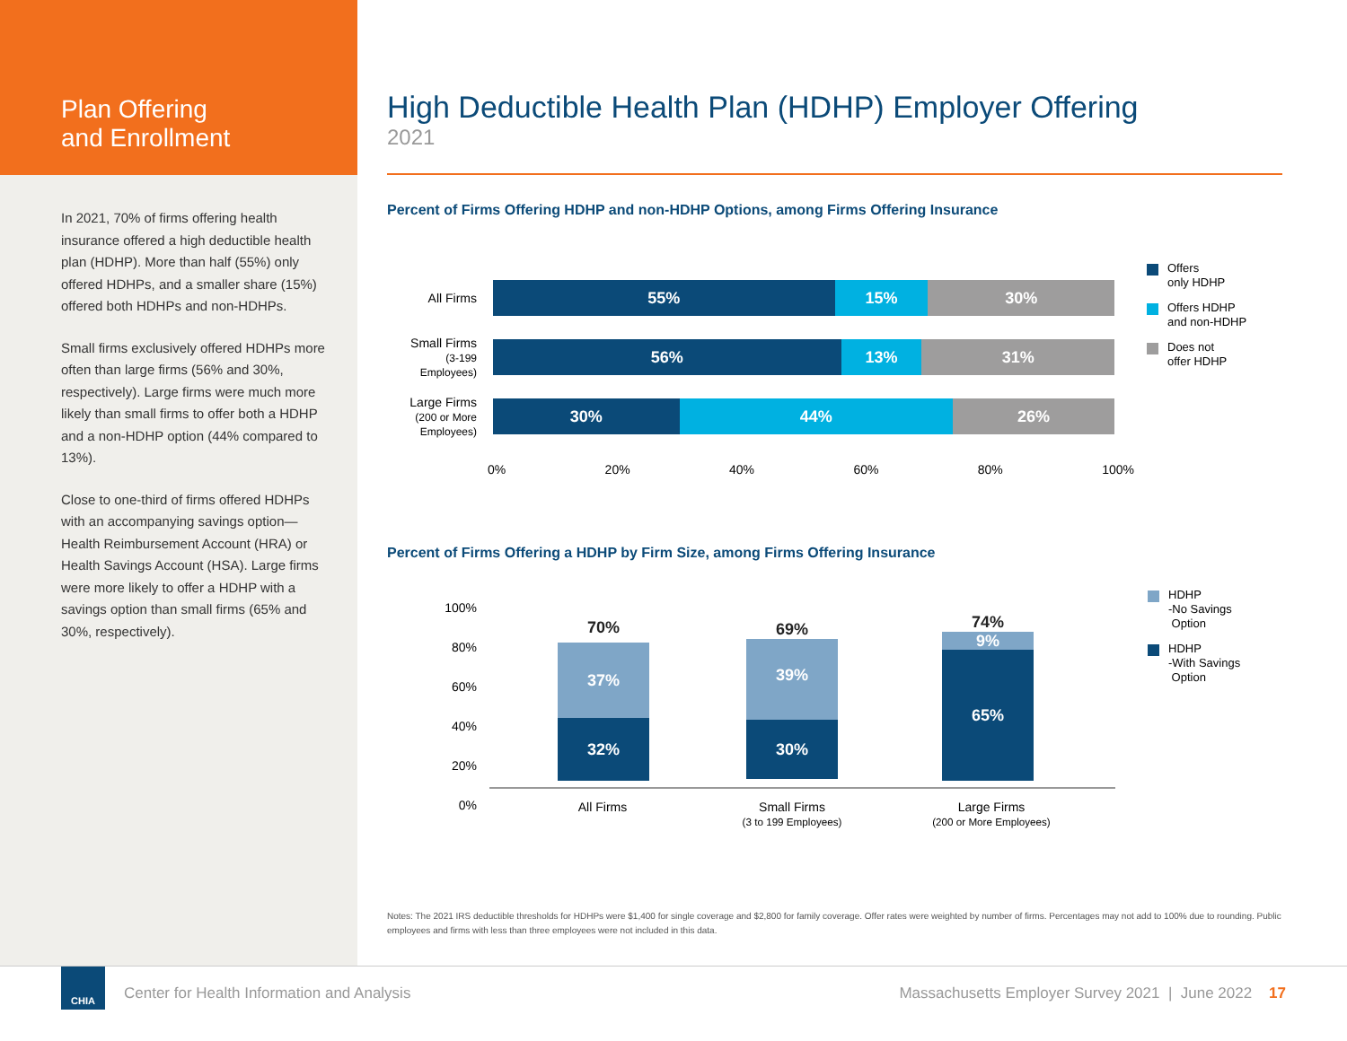Plan Offering
and Enrollment
In 2021, 70% of firms offering health insurance offered a high deductible health plan (HDHP). More than half (55%) only offered HDHPs, and a smaller share (15%) offered both HDHPs and non-HDHPs.
Small firms exclusively offered HDHPs more often than large firms (56% and 30%, respectively). Large firms were much more likely than small firms to offer both a HDHP and a non-HDHP option (44% compared to 13%).
Close to one-third of firms offered HDHPs with an accompanying savings option—Health Reimbursement Account (HRA) or Health Savings Account (HSA). Large firms were more likely to offer a HDHP with a savings option than small firms (65% and 30%, respectively).
High Deductible Health Plan (HDHP) Employer Offering
2021
Percent of Firms Offering HDHP and non-HDHP Options, among Firms Offering Insurance
All Firms
55% 15% 30%
Small Firms
(3-199
Employees)
56% 13% 31%
Large Firms
(200 or More
Employees)
30% 44% 26%
0% 20% 40% 60% 80% 100%
Offers
only HDHP
Offers HDHP
and non-HDHP
Does not
offer HDHP
Percent of Firms Offering a HDHP by Firm Size, among Firms Offering Insurance
100%
80%
60%
40%
20%
0%
70%
37%
32%
69%
39%
30%
74%
9%
65%
All Firms Small Firms
(3 to 199 Employees)
Large Firms
(200 or More Employees)
HDHP
-No Savings
Option
HDHP
-With Savings
Option
Notes: The 2021 IRS deductible thresholds for HDHPs were $1,400 for single coverage and $2,800 for family coverage. Offer rates were weighted by number of firms. Percentages may not add to 100% due to rounding. Public employees and firms with less than three employees were not included in this data.
CHIA
Center for Health Information and Analysis Massachusetts Employer Survey 2021 | June 2022 17